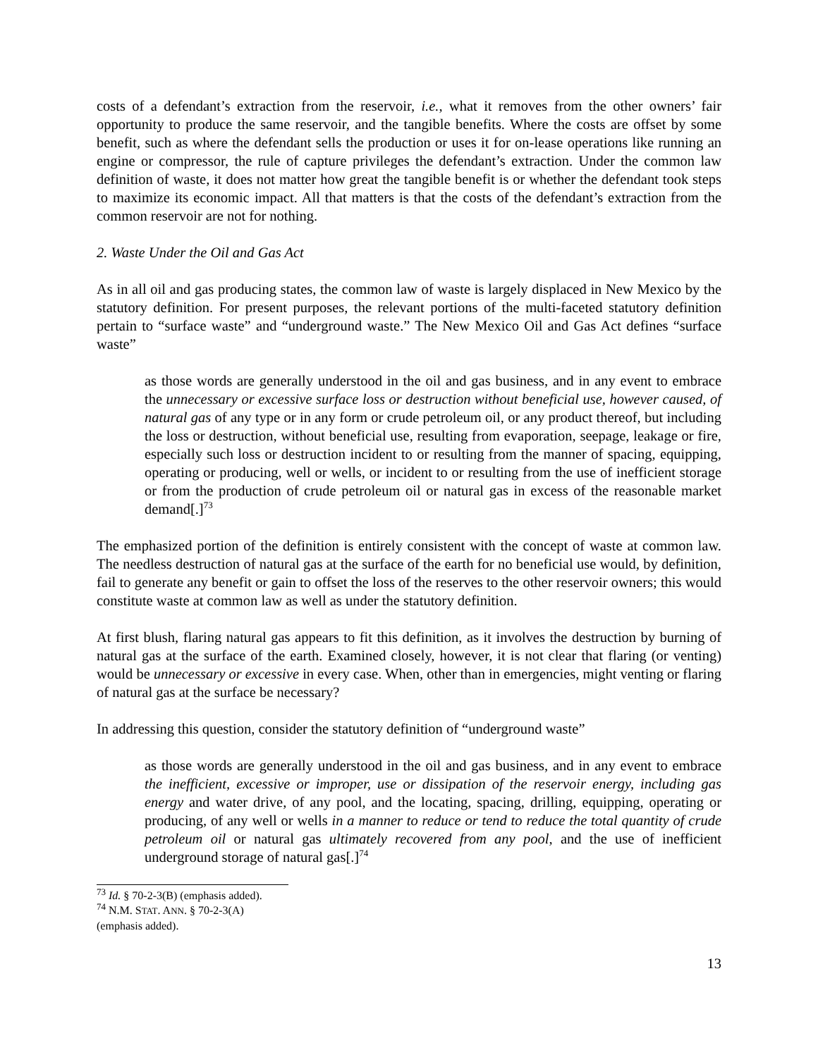costs of a defendant’s extraction from the reservoir, i.e., what it removes from the other owners’ fair opportunity to produce the same reservoir, and the tangible benefits. Where the costs are offset by some benefit, such as where the defendant sells the production or uses it for on-lease operations like running an engine or compressor, the rule of capture privileges the defendant’s extraction. Under the common law definition of waste, it does not matter how great the tangible benefit is or whether the defendant took steps to maximize its economic impact. All that matters is that the costs of the defendant’s extraction from the common reservoir are not for nothing.
2. Waste Under the Oil and Gas Act
As in all oil and gas producing states, the common law of waste is largely displaced in New Mexico by the statutory definition. For present purposes, the relevant portions of the multi-faceted statutory definition pertain to “surface waste” and “underground waste.” The New Mexico Oil and Gas Act defines “surface waste”
as those words are generally understood in the oil and gas business, and in any event to embrace the unnecessary or excessive surface loss or destruction without beneficial use, however caused, of natural gas of any type or in any form or crude petroleum oil, or any product thereof, but including the loss or destruction, without beneficial use, resulting from evaporation, seepage, leakage or fire, especially such loss or destruction incident to or resulting from the manner of spacing, equipping, operating or producing, well or wells, or incident to or resulting from the use of inefficient storage or from the production of crude petroleum oil or natural gas in excess of the reasonable market demand[.]<sup>73</sup>
The emphasized portion of the definition is entirely consistent with the concept of waste at common law. The needless destruction of natural gas at the surface of the earth for no beneficial use would, by definition, fail to generate any benefit or gain to offset the loss of the reserves to the other reservoir owners; this would constitute waste at common law as well as under the statutory definition.
At first blush, flaring natural gas appears to fit this definition, as it involves the destruction by burning of natural gas at the surface of the earth. Examined closely, however, it is not clear that flaring (or venting) would be unnecessary or excessive in every case. When, other than in emergencies, might venting or flaring of natural gas at the surface be necessary?
In addressing this question, consider the statutory definition of “underground waste”
as those words are generally understood in the oil and gas business, and in any event to embrace the inefficient, excessive or improper, use or dissipation of the reservoir energy, including gas energy and water drive, of any pool, and the locating, spacing, drilling, equipping, operating or producing, of any well or wells in a manner to reduce or tend to reduce the total quantity of crude petroleum oil or natural gas ultimately recovered from any pool, and the use of inefficient underground storage of natural gas[.]<sup>74</sup>
<sup>73</sup> Id. § 70-2-3(B) (emphasis added).
<sup>74</sup> N.M. STAT. ANN. § 70-2-3(A) (emphasis added).
13